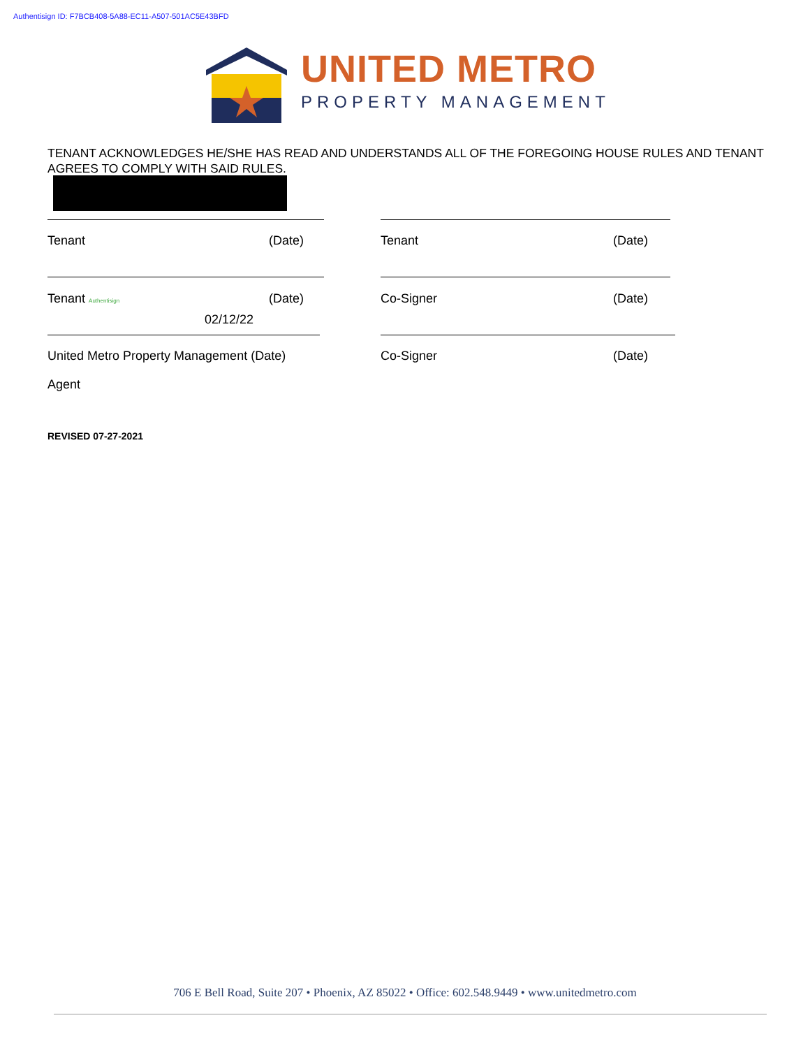Authentisign ID: F7BCB408-5A88-EC11-A507-501AC5E43BFD
UNITED METRO
PROPERTY MANAGEMENT
TENANT ACKNOWLEDGES HE/SHE HAS READ AND UNDERSTANDS ALL OF THE FOREGOING HOUSE RULES AND TENANT AGREES TO COMPLY WITH SAID RULES.
Tenant (Date) Tenant (Date)
Tenant Authentisign (Date) Co-Signer (Date)
02/12/22
United Metro Property Management (Date)
Co-Signer (Date)
Agent
REVISED 07-27-2021
706 E Bell Road, Suite 207 • Phoenix, AZ 85022 • Office: 602.548.9449 • www.unitedmetro.com